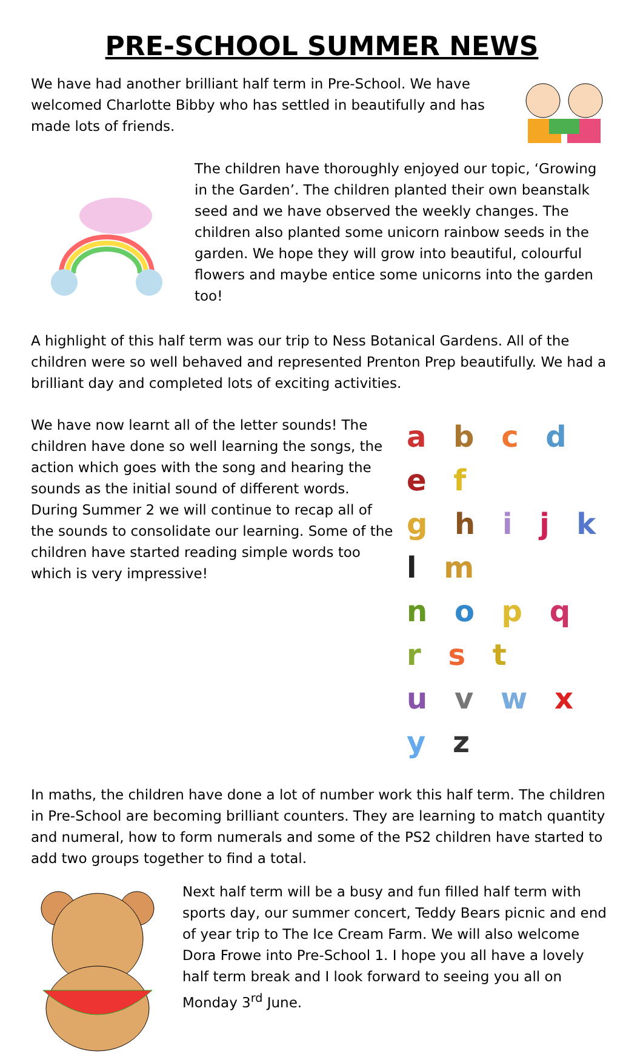PRE-SCHOOL SUMMER NEWS
We have had another brilliant half term in Pre-School. We have welcomed Charlotte Bibby who has settled in beautifully and has made lots of friends.
The children have thoroughly enjoyed our topic, ‘Growing in the Garden’. The children planted their own beanstalk seed and we have observed the weekly changes. The children also planted some unicorn rainbow seeds in the garden. We hope they will grow into beautiful, colourful flowers and maybe entice some unicorns into the garden too!
A highlight of this half term was our trip to Ness Botanical Gardens. All of the children were so well behaved and represented Prenton Prep beautifully. We had a brilliant day and completed lots of exciting activities.
We have now learnt all of the letter sounds! The children have done so well learning the songs, the action which goes with the song and hearing the sounds as the initial sound of different words. During Summer 2 we will continue to recap all of the sounds to consolidate our learning. Some of the children have started reading simple words too which is very impressive!
a b c d e f
g h i j k l m
n o p q r s t
u v w x y z
In maths, the children have done a lot of number work this half term. The children in Pre-School are becoming brilliant counters. They are learning to match quantity and numeral, how to form numerals and some of the PS2 children have started to add two groups together to find a total.
Next half term will be a busy and fun filled half term with sports day, our summer concert, Teddy Bears picnic and end of year trip to The Ice Cream Farm. We will also welcome Dora Frowe into Pre-School 1. I hope you all have a lovely half term break and I look forward to seeing you all on Monday 3<sup>rd</sup> June.